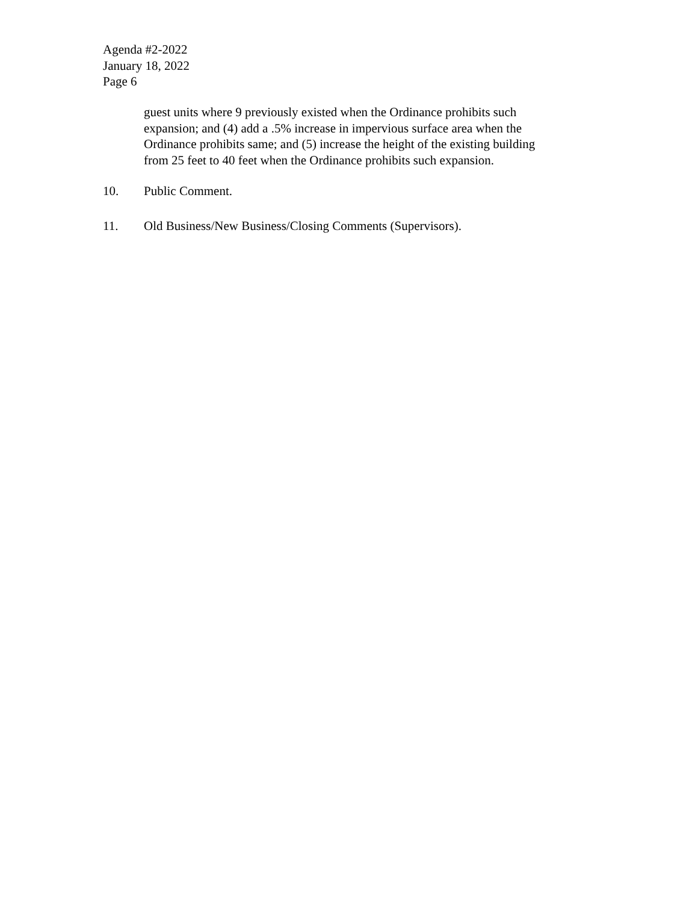Agenda #2-2022
January 18, 2022
Page 6
guest units where 9 previously existed when the Ordinance prohibits such
expansion; and (4) add a .5% increase in impervious surface area when the
Ordinance prohibits same; and (5) increase the height of the existing building
from 25 feet to 40 feet when the Ordinance prohibits such expansion.
10. Public Comment.
11. Old Business/New Business/Closing Comments (Supervisors).